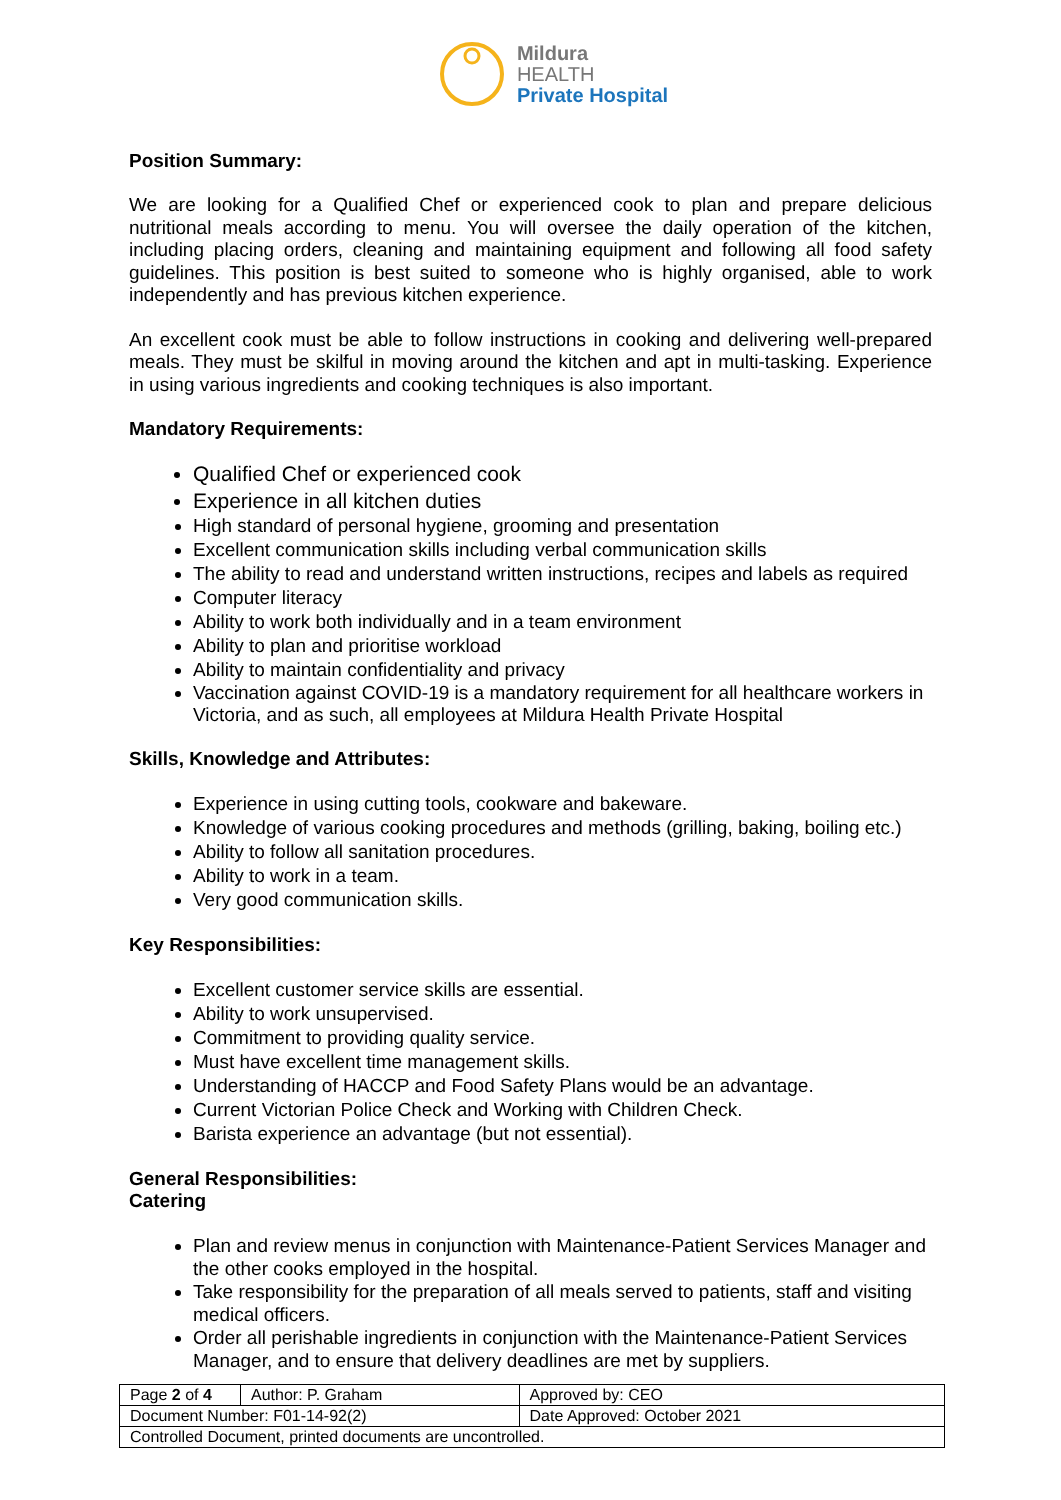Mildura
HEALTH
Private Hospital
Position Summary:
We are looking for a Qualified Chef or experienced cook to plan and prepare delicious nutritional meals according to menu. You will oversee the daily operation of the kitchen, including placing orders, cleaning and maintaining equipment and following all food safety guidelines. This position is best suited to someone who is highly organised, able to work independently and has previous kitchen experience.
An excellent cook must be able to follow instructions in cooking and delivering well-prepared meals. They must be skilful in moving around the kitchen and apt in multi-tasking. Experience in using various ingredients and cooking techniques is also important.
Mandatory Requirements:
Qualified Chef or experienced cook
Experience in all kitchen duties
High standard of personal hygiene, grooming and presentation
Excellent communication skills including verbal communication skills
The ability to read and understand written instructions, recipes and labels as required
Computer literacy
Ability to work both individually and in a team environment
Ability to plan and prioritise workload
Ability to maintain confidentiality and privacy
Vaccination against COVID-19 is a mandatory requirement for all healthcare workers in Victoria, and as such, all employees at Mildura Health Private Hospital
Skills, Knowledge and Attributes:
Experience in using cutting tools, cookware and bakeware.
Knowledge of various cooking procedures and methods (grilling, baking, boiling etc.)
Ability to follow all sanitation procedures.
Ability to work in a team.
Very good communication skills.
Key Responsibilities:
Excellent customer service skills are essential.
Ability to work unsupervised.
Commitment to providing quality service.
Must have excellent time management skills.
Understanding of HACCP and Food Safety Plans would be an advantage.
Current Victorian Police Check and Working with Children Check.
Barista experience an advantage (but not essential).
General Responsibilities:
Catering
Plan and review menus in conjunction with Maintenance-Patient Services Manager and the other cooks employed in the hospital.
Take responsibility for the preparation of all meals served to patients, staff and visiting medical officers.
Order all perishable ingredients in conjunction with the Maintenance-Patient Services Manager, and to ensure that delivery deadlines are met by suppliers.
| Page 2 of 4 | Author: P. Graham | Approved by: CEO |
| Document Number: F01-14-92(2) | | Date Approved: October 2021 |
| Controlled Document, printed documents are uncontrolled. | | |